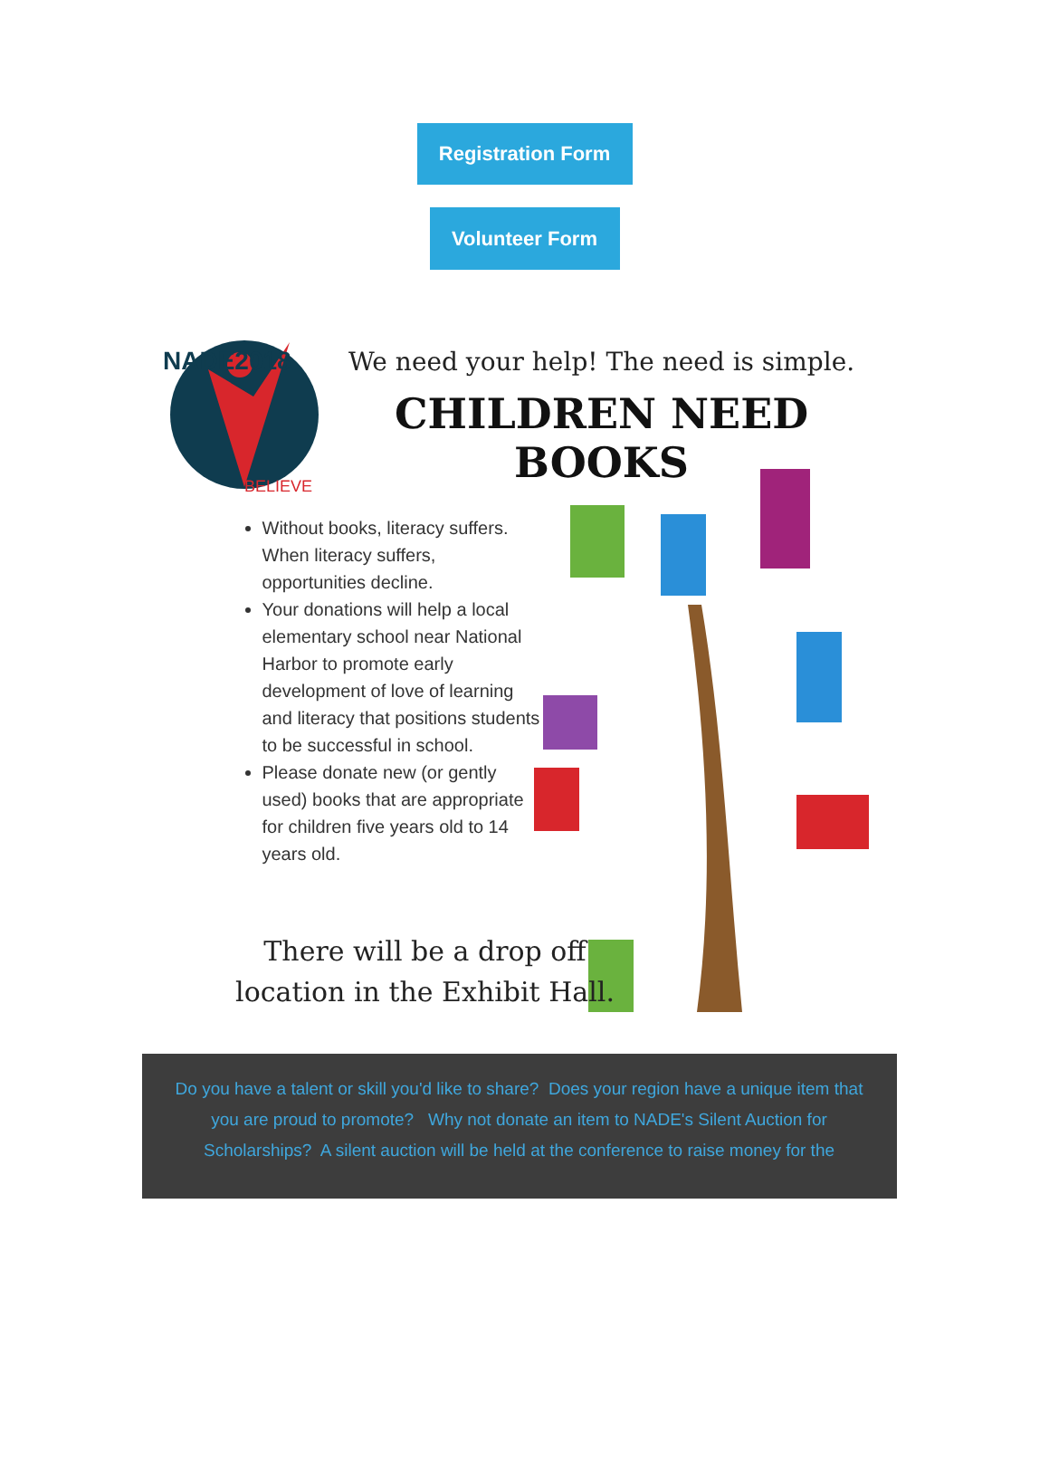Registration Form
Volunteer Form
NADE2018
BELIEVE
We need your help! The need is simple.
CHILDREN NEED BOOKS
Without books, literacy suffers. When literacy suffers, opportunities decline.
Your donations will help a local elementary school near National Harbor to promote early development of love of learning and literacy that positions students to be successful in school.
Please donate new (or gently used) books that are appropriate for children five years old to 14 years old.
There will be a drop off location in the Exhibit Hall.
Do you have a talent or skill you'd like to share? Does your region have a unique item that you are proud to promote? Why not donate an item to NADE's Silent Auction for Scholarships? A silent auction will be held at the conference to raise money for the